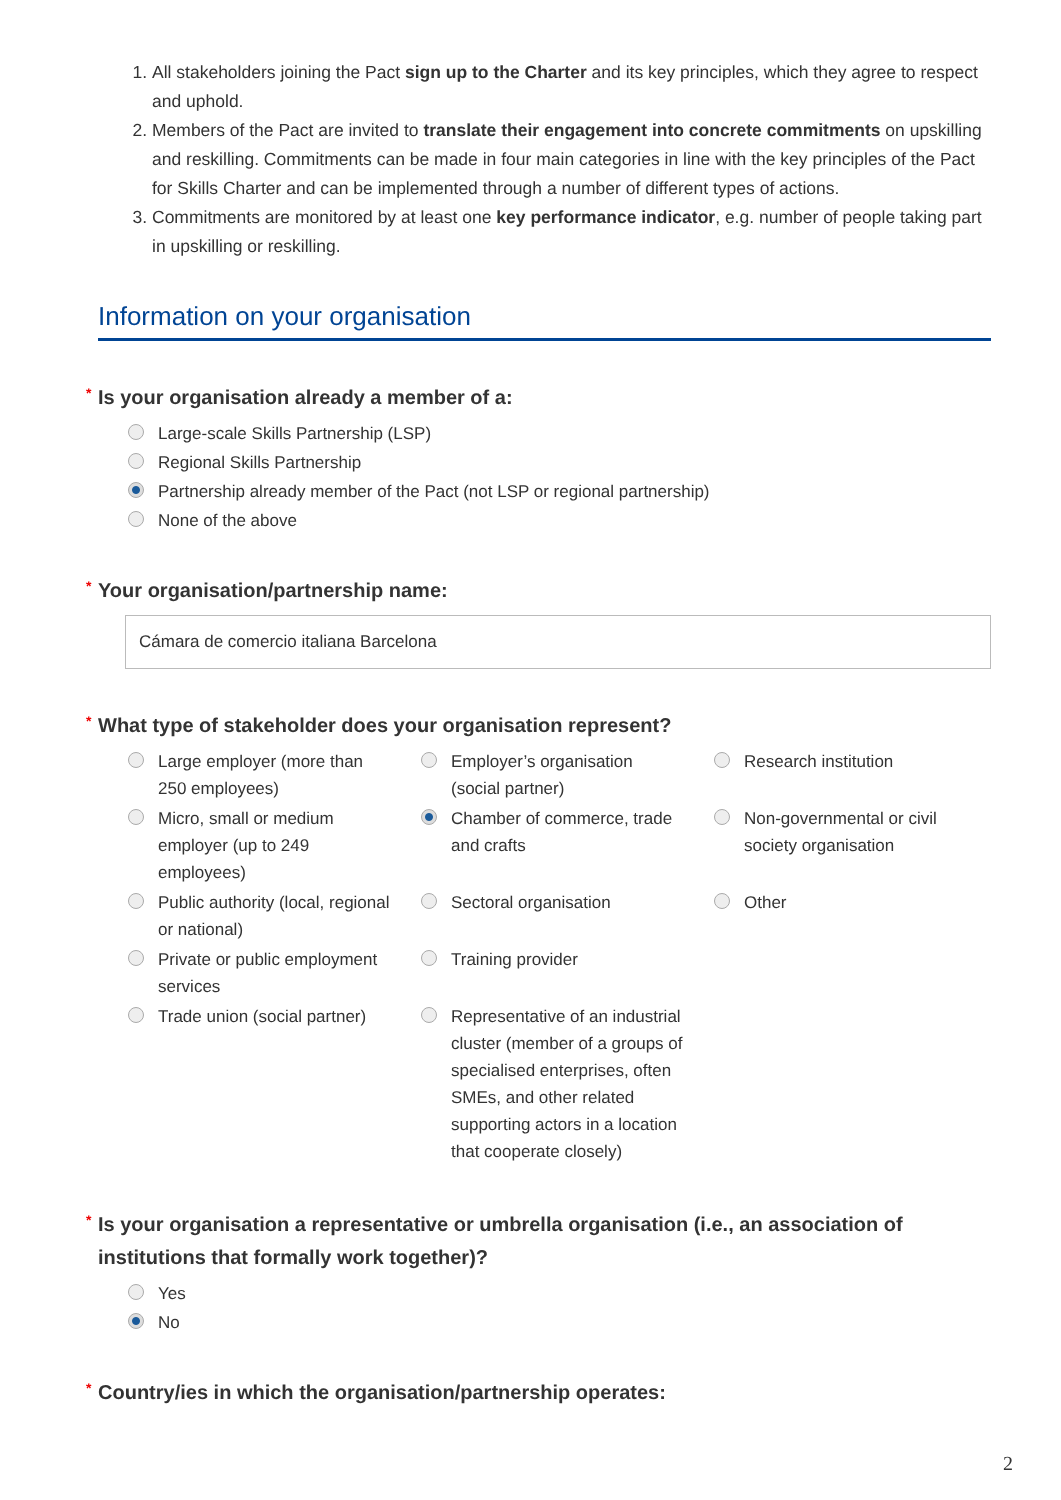1. All stakeholders joining the Pact sign up to the Charter and its key principles, which they agree to respect and uphold.
2. Members of the Pact are invited to translate their engagement into concrete commitments on upskilling and reskilling. Commitments can be made in four main categories in line with the key principles of the Pact for Skills Charter and can be implemented through a number of different types of actions.
3. Commitments are monitored by at least one key performance indicator, e.g. number of people taking part in upskilling or reskilling.
Information on your organisation
* Is your organisation already a member of a:
Large-scale Skills Partnership (LSP)
Regional Skills Partnership
Partnership already member of the Pact (not LSP or regional partnership)
None of the above
* Your organisation/partnership name:
Cámara de comercio italiana Barcelona
* What type of stakeholder does your organisation represent?
Large employer (more than 250 employees)
Employer’s organisation (social partner)
Research institution
Micro, small or medium employer (up to 249 employees)
Chamber of commerce, trade and crafts
Non-governmental or civil society organisation
Public authority (local, regional or national)
Sectoral organisation
Other
Private or public employment services
Training provider
Trade union (social partner)
Representative of an industrial cluster (member of a groups of specialised enterprises, often SMEs, and other related supporting actors in a location that cooperate closely)
* Is your organisation a representative or umbrella organisation (i.e., an association of institutions that formally work together)?
Yes
No
* Country/ies in which the organisation/partnership operates:
2